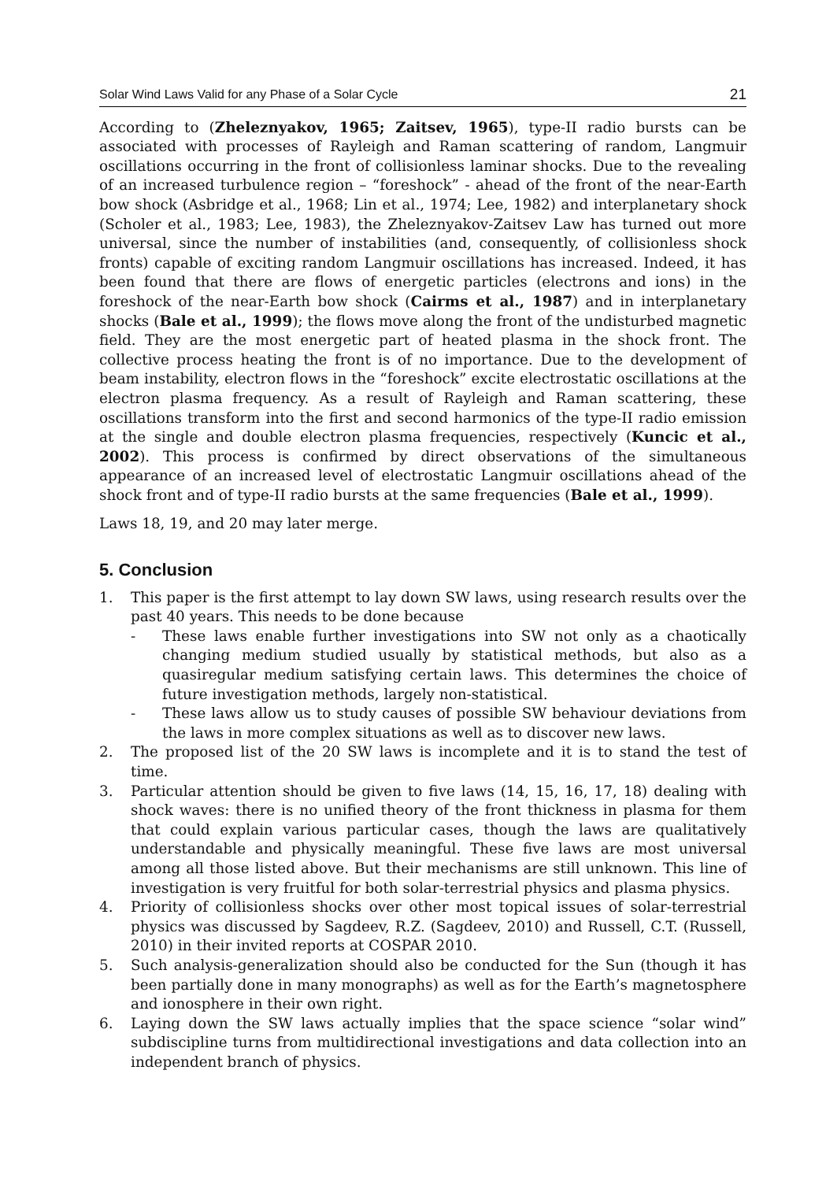Solar Wind Laws Valid for any Phase of a Solar Cycle 21
According to (Zheleznyakov, 1965; Zaitsev, 1965), type-II radio bursts can be associated with processes of Rayleigh and Raman scattering of random, Langmuir oscillations occurring in the front of collisionless laminar shocks. Due to the revealing of an increased turbulence region – “foreshock” - ahead of the front of the near-Earth bow shock (Asbridge et al., 1968; Lin et al., 1974; Lee, 1982) and interplanetary shock (Scholer et al., 1983; Lee, 1983), the Zheleznyakov-Zaitsev Law has turned out more universal, since the number of instabilities (and, consequently, of collisionless shock fronts) capable of exciting random Langmuir oscillations has increased. Indeed, it has been found that there are flows of energetic particles (electrons and ions) in the foreshock of the near-Earth bow shock (Cairms et al., 1987) and in interplanetary shocks (Bale et al., 1999); the flows move along the front of the undisturbed magnetic field. They are the most energetic part of heated plasma in the shock front. The collective process heating the front is of no importance. Due to the development of beam instability, electron flows in the “foreshock” excite electrostatic oscillations at the electron plasma frequency. As a result of Rayleigh and Raman scattering, these oscillations transform into the first and second harmonics of the type-II radio emission at the single and double electron plasma frequencies, respectively (Kuncic et al., 2002). This process is confirmed by direct observations of the simultaneous appearance of an increased level of electrostatic Langmuir oscillations ahead of the shock front and of type-II radio bursts at the same frequencies (Bale et al., 1999).
Laws 18, 19, and 20 may later merge.
5. Conclusion
1. This paper is the first attempt to lay down SW laws, using research results over the past 40 years. This needs to be done because
- These laws enable further investigations into SW not only as a chaotically changing medium studied usually by statistical methods, but also as a quasiregular medium satisfying certain laws. This determines the choice of future investigation methods, largely non-statistical.
- These laws allow us to study causes of possible SW behaviour deviations from the laws in more complex situations as well as to discover new laws.
2. The proposed list of the 20 SW laws is incomplete and it is to stand the test of time.
3. Particular attention should be given to five laws (14, 15, 16, 17, 18) dealing with shock waves: there is no unified theory of the front thickness in plasma for them that could explain various particular cases, though the laws are qualitatively understandable and physically meaningful. These five laws are most universal among all those listed above. But their mechanisms are still unknown. This line of investigation is very fruitful for both solar-terrestrial physics and plasma physics.
4. Priority of collisionless shocks over other most topical issues of solar-terrestrial physics was discussed by Sagdeev, R.Z. (Sagdeev, 2010) and Russell, C.T. (Russell, 2010) in their invited reports at COSPAR 2010.
5. Such analysis-generalization should also be conducted for the Sun (though it has been partially done in many monographs) as well as for the Earth’s magnetosphere and ionosphere in their own right.
6. Laying down the SW laws actually implies that the space science “solar wind” subdiscipline turns from multidirectional investigations and data collection into an independent branch of physics.